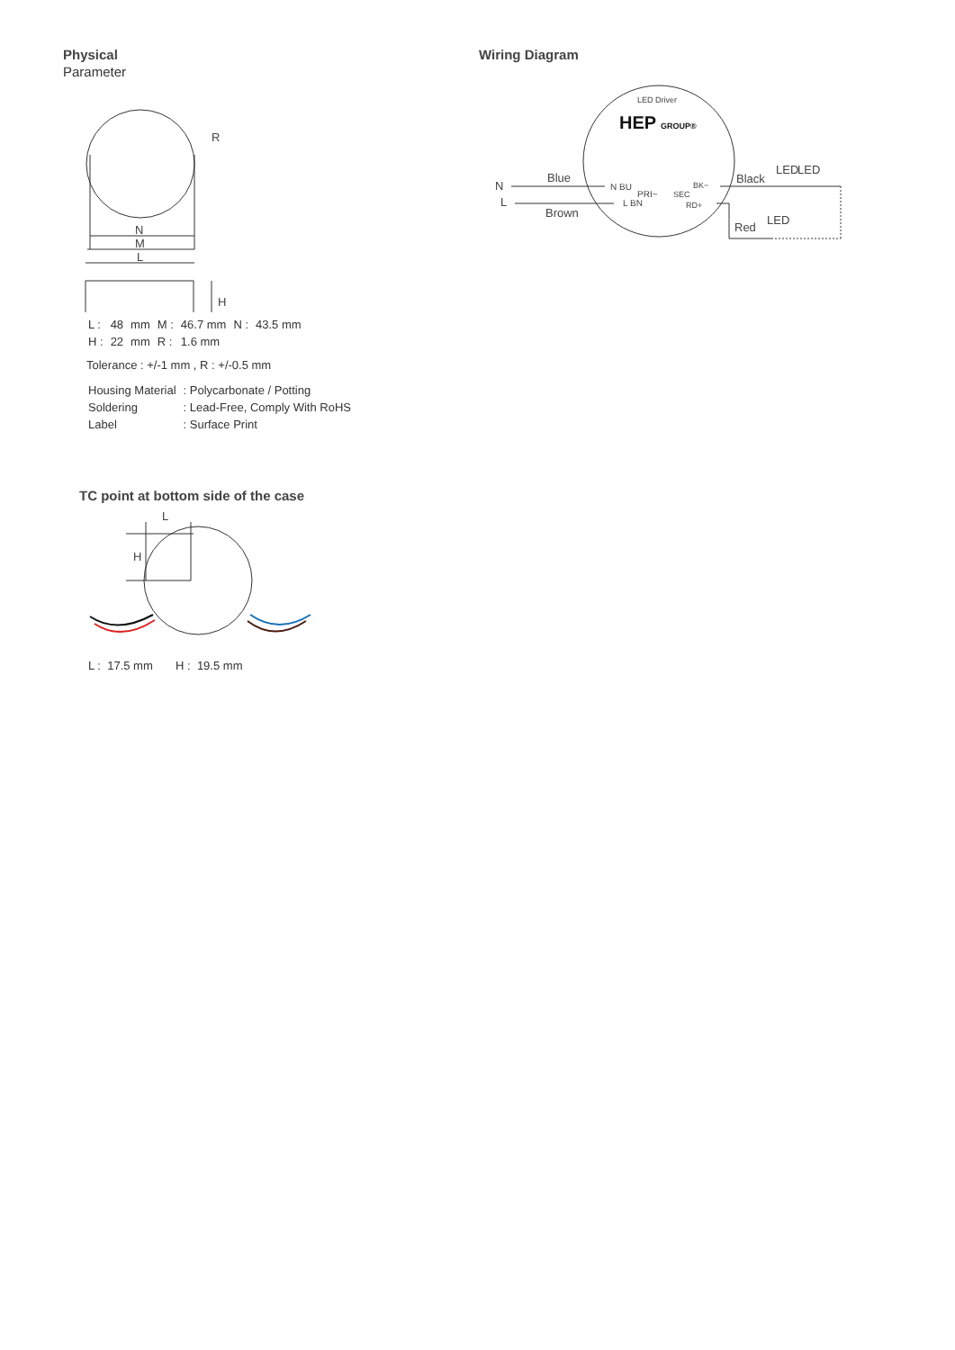Physical
Parameter
N
M
L
R
H
| L : | 48 | mm | M : | 46.7 mm | N : | 43.5 mm |
| H : | 22 | mm | R : | 1.6 mm | | |
Tolerance : +/-1 mm , R : +/-0.5 mm
| Housing Material | : Polycarbonate / Potting |
| Soldering | : Lead-Free, Comply With RoHS |
| Label | : Surface Print |
TC point at bottom side of the case
L
H
L : 17.5 mm H : 19.5 mm
Wiring Diagram
LED Driver
HEP
GROUP®
N
L
Blue
Brown
N BU
PRI~
L BN
SEC
BK−
RD+
Black
LED
LED
Red
LED